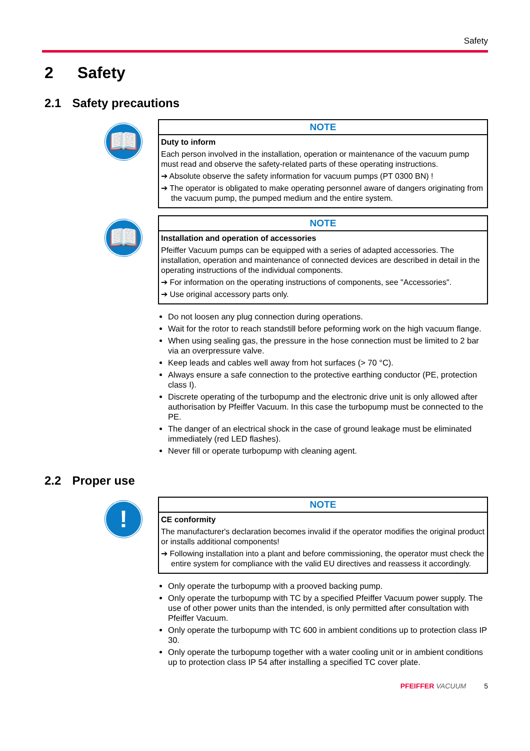Safety
2 Safety
2.1 Safety precautions
📖
NOTE
Duty to inform
Each person involved in the installation, operation or maintenance of the vacuum pump must read and observe the safety-related parts of these operating instructions.
➔ Absolute observe the safety information for vacuum pumps (PT 0300 BN) !
➔ The operator is obligated to make operating personnel aware of dangers originating from the vacuum pump, the pumped medium and the entire system.
📖
NOTE
Installation and operation of accessories
Pfeiffer Vacuum pumps can be equipped with a series of adapted accessories. The installation, operation and maintenance of connected devices are described in detail in the operating instructions of the individual components.
➔ For information on the operating instructions of components, see "Accessories".
➔ Use original accessory parts only.
Do not loosen any plug connection during operations.
Wait for the rotor to reach standstill before peforming work on the high vacuum flange.
When using sealing gas, the pressure in the hose connection must be limited to 2 bar via an overpressure valve.
Keep leads and cables well away from hot surfaces (> 70 °C).
Always ensure a safe connection to the protective earthing conductor (PE, protection class I).
Discrete operating of the turbopump and the electronic drive unit is only allowed after authorisation by Pfeiffer Vacuum. In this case the turbopump must be connected to the PE.
The danger of an electrical shock in the case of ground leakage must be eliminated immediately (red LED flashes).
Never fill or operate turbopump with cleaning agent.
2.2 Proper use
!
NOTE
CE conformity
The manufacturer's declaration becomes invalid if the operator modifies the original product or installs additional components!
➔ Following installation into a plant and before commissioning, the operator must check the entire system for compliance with the valid EU directives and reassess it accordingly.
Only operate the turbopump with a prooved backing pump.
Only operate the turbopump with TC by a specified Pfeiffer Vacuum power supply. The use of other power units than the intended, is only permitted after consultation with Pfeiffer Vacuum.
Only operate the turbopump with TC 600 in ambient conditions up to protection class IP 30.
Only operate the turbopump together with a water cooling unit or in ambient conditions up to protection class IP 54 after installing a specified TC cover plate.
PFEIFFER VACUUM 5